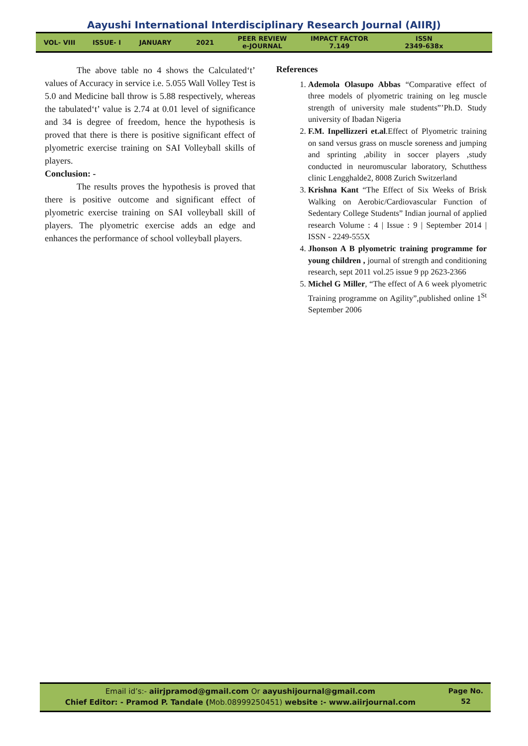Aayushi International Interdisciplinary Research Journal (AIIRJ)
VOL- VIII ISSUE- I JANUARY 2021
PEER REVIEW
e-JOURNAL
IMPACT FACTOR
7.149
ISSN
2349-638x
The above table no 4 shows the Calculated‘t’ values of Accuracy in service i.e. 5.055 Wall Volley Test is 5.0 and Medicine ball throw is 5.88 respectively, whereas the tabulated‘t’ value is 2.74 at 0.01 level of significance and 34 is degree of freedom, hence the hypothesis is proved that there is there is positive significant effect of plyometric exercise training on SAI Volleyball skills of players.
Conclusion: -
The results proves the hypothesis is proved that there is positive outcome and significant effect of plyometric exercise training on SAI volleyball skill of players. The plyometric exercise adds an edge and enhances the performance of school volleyball players.
References
1. Ademola Olasupo Abbas “Comparative effect of three models of plyometric training on leg muscle strength of university male students”’Ph.D. Study university of Ibadan Nigeria
2. F.M. Inpellizzeri et.al.Effect of Plyometric training on sand versus grass on muscle soreness and jumping and sprinting ,ability in soccer players ,study conducted in neuromuscular laboratory, Schutthess clinic Lengghalde2, 8008 Zurich Switzerland
3. Krishna Kant “The Effect of Six Weeks of Brisk Walking on Aerobic/Cardiovascular Function of Sedentary College Students” Indian journal of applied research Volume : 4 | Issue : 9 | September 2014 | ISSN - 2249-555X
4. Jhonson A B plyometric training programme for young children , journal of strength and conditioning research, sept 2011 vol.25 issue 9 pp 2623-2366
5. Michel G Miller, “The effect of A 6 week plyometric Training programme on Agility”,published online 1<sup>St</sup> September 2006
Email id’s:- aiirjpramod@gmail.com Or aayushijournal@gmail.com
Chief Editor: - Pramod P. Tandale (Mob.08999250451) website :- www.aiirjournal.com
Page No.
52